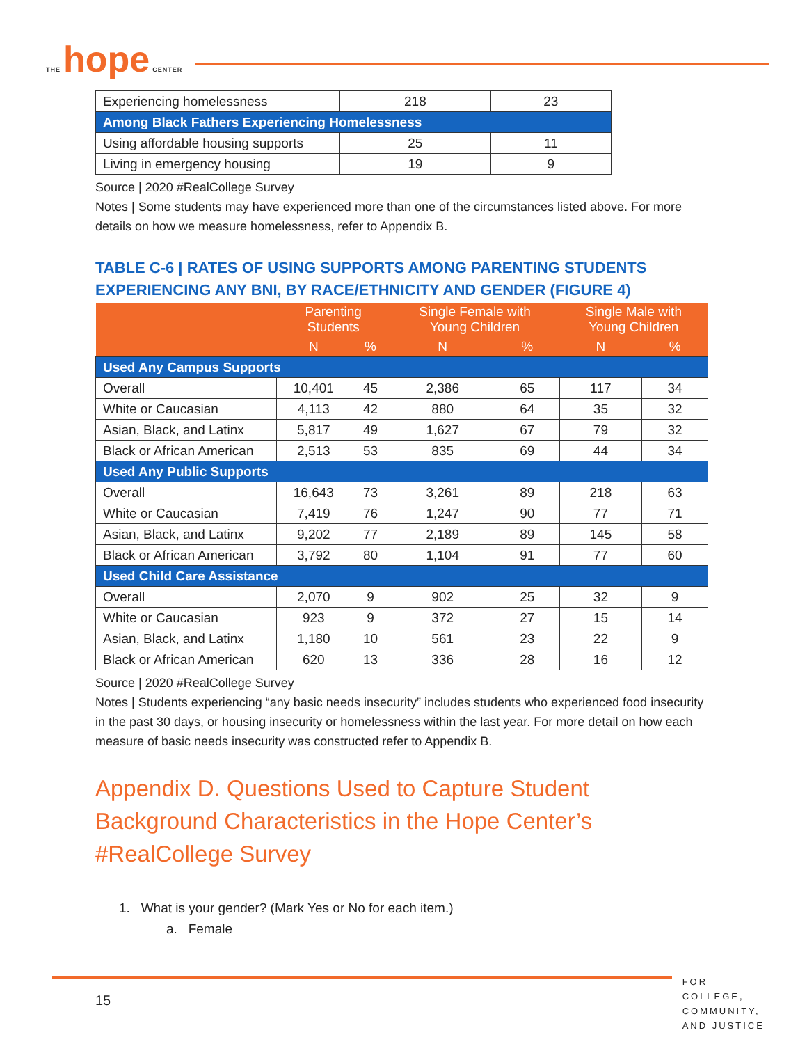THE hope CENTER
| Experiencing homelessness | 218 | 23 |
| Among Black Fathers Experiencing Homelessness | | |
| Using affordable housing supports | 25 | 11 |
| Living in emergency housing | 19 | 9 |
Source | 2020 #RealCollege Survey
Notes | Some students may have experienced more than one of the circumstances listed above. For more details on how we measure homelessness, refer to Appendix B.
TABLE C-6 | RATES OF USING SUPPORTS AMONG PARENTING STUDENTS EXPERIENCING ANY BNI, BY RACE/ETHNICITY AND GENDER (FIGURE 4)
| | Parenting Students | | Single Female with Young Children | | Single Male with Young Children | |
| --- | --- | --- | --- | --- | --- | --- |
| | N | % | N | % | N | % |
| Used Any Campus Supports | | | | | | |
| Overall | 10,401 | 45 | 2,386 | 65 | 117 | 34 |
| White or Caucasian | 4,113 | 42 | 880 | 64 | 35 | 32 |
| Asian, Black, and Latinx | 5,817 | 49 | 1,627 | 67 | 79 | 32 |
| Black or African American | 2,513 | 53 | 835 | 69 | 44 | 34 |
| Used Any Public Supports | | | | | | |
| Overall | 16,643 | 73 | 3,261 | 89 | 218 | 63 |
| White or Caucasian | 7,419 | 76 | 1,247 | 90 | 77 | 71 |
| Asian, Black, and Latinx | 9,202 | 77 | 2,189 | 89 | 145 | 58 |
| Black or African American | 3,792 | 80 | 1,104 | 91 | 77 | 60 |
| Used Child Care Assistance | | | | | | |
| Overall | 2,070 | 9 | 902 | 25 | 32 | 9 |
| White or Caucasian | 923 | 9 | 372 | 27 | 15 | 14 |
| Asian, Black, and Latinx | 1,180 | 10 | 561 | 23 | 22 | 9 |
| Black or African American | 620 | 13 | 336 | 28 | 16 | 12 |
Source | 2020 #RealCollege Survey
Notes | Students experiencing “any basic needs insecurity” includes students who experienced food insecurity in the past 30 days, or housing insecurity or homelessness within the last year. For more detail on how each measure of basic needs insecurity was constructed refer to Appendix B.
Appendix D. Questions Used to Capture Student Background Characteristics in the Hope Center’s #RealCollege Survey
1. What is your gender? (Mark Yes or No for each item.)
a. Female
15
FOR COLLEGE,
COMMUNITY,
AND JUSTICE